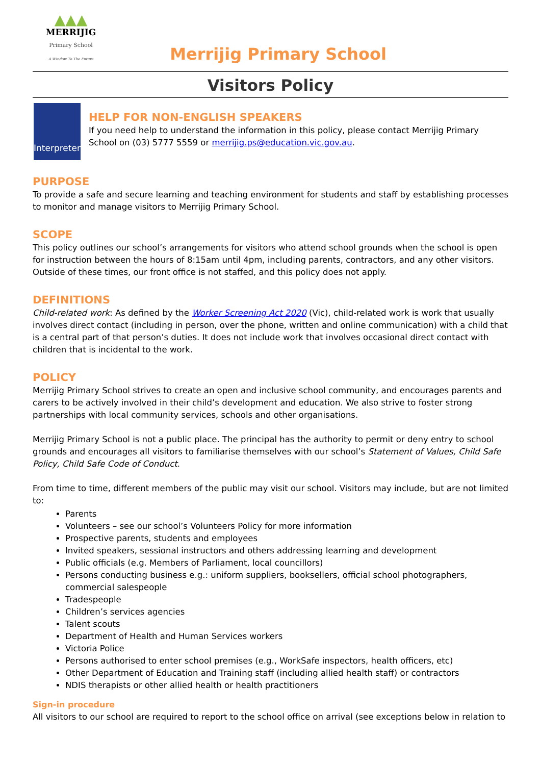▲▲▲
MERRIJIG
Primary School
A Window To The Future
Merrijig Primary School
Visitors Policy
Interpreter
HELP FOR NON-ENGLISH SPEAKERS
If you need help to understand the information in this policy, please contact Merrijig Primary School on (03) 5777 5559 or merrijig.ps@education.vic.gov.au.
PURPOSE
To provide a safe and secure learning and teaching environment for students and staff by establishing processes to monitor and manage visitors to Merrijig Primary School.
SCOPE
This policy outlines our school’s arrangements for visitors who attend school grounds when the school is open for instruction between the hours of 8:15am until 4pm, including parents, contractors, and any other visitors. Outside of these times, our front office is not staffed, and this policy does not apply.
DEFINITIONS
Child-related work: As defined by the Worker Screening Act 2020 (Vic), child-related work is work that usually involves direct contact (including in person, over the phone, written and online communication) with a child that is a central part of that person’s duties. It does not include work that involves occasional direct contact with children that is incidental to the work.
POLICY
Merrijig Primary School strives to create an open and inclusive school community, and encourages parents and carers to be actively involved in their child’s development and education. We also strive to foster strong partnerships with local community services, schools and other organisations.
Merrijig Primary School is not a public place. The principal has the authority to permit or deny entry to school grounds and encourages all visitors to familiarise themselves with our school’s Statement of Values, Child Safe Policy, Child Safe Code of Conduct.
From time to time, different members of the public may visit our school. Visitors may include, but are not limited to:
Parents
Volunteers – see our school’s Volunteers Policy for more information
Prospective parents, students and employees
Invited speakers, sessional instructors and others addressing learning and development
Public officials (e.g. Members of Parliament, local councillors)
Persons conducting business e.g.: uniform suppliers, booksellers, official school photographers, commercial salespeople
Tradespeople
Children’s services agencies
Talent scouts
Department of Health and Human Services workers
Victoria Police
Persons authorised to enter school premises (e.g., WorkSafe inspectors, health officers, etc)
Other Department of Education and Training staff (including allied health staff) or contractors
NDIS therapists or other allied health or health practitioners
Sign-in procedure
All visitors to our school are required to report to the school office on arrival (see exceptions below in relation to